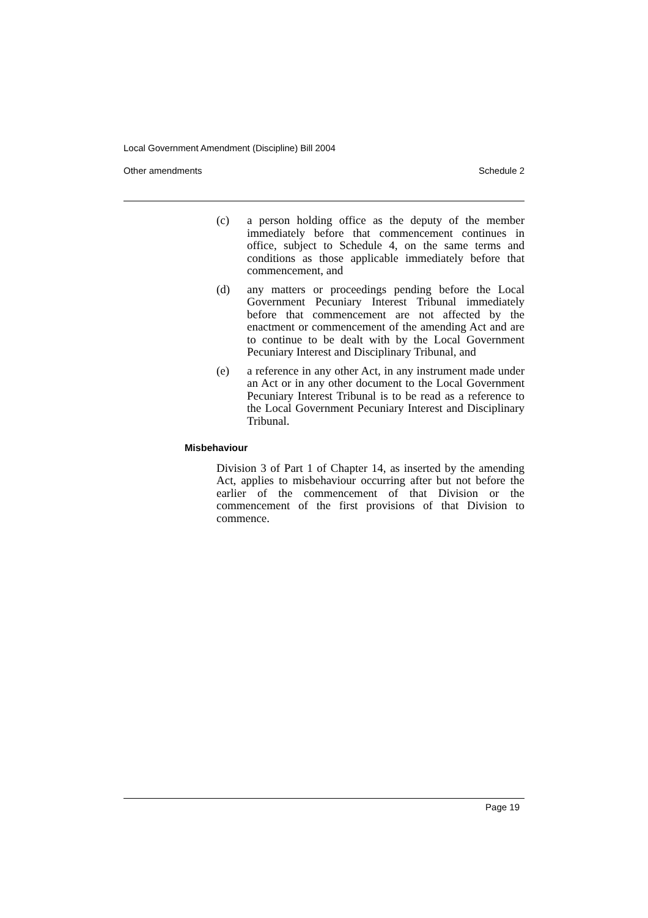Local Government Amendment (Discipline) Bill 2004
Other amendments Schedule 2
(c) a person holding office as the deputy of the member immediately before that commencement continues in office, subject to Schedule 4, on the same terms and conditions as those applicable immediately before that commencement, and
(d) any matters or proceedings pending before the Local Government Pecuniary Interest Tribunal immediately before that commencement are not affected by the enactment or commencement of the amending Act and are to continue to be dealt with by the Local Government Pecuniary Interest and Disciplinary Tribunal, and
(e) a reference in any other Act, in any instrument made under an Act or in any other document to the Local Government Pecuniary Interest Tribunal is to be read as a reference to the Local Government Pecuniary Interest and Disciplinary Tribunal.
Misbehaviour
Division 3 of Part 1 of Chapter 14, as inserted by the amending Act, applies to misbehaviour occurring after but not before the earlier of the commencement of that Division or the commencement of the first provisions of that Division to commence.
Page 19